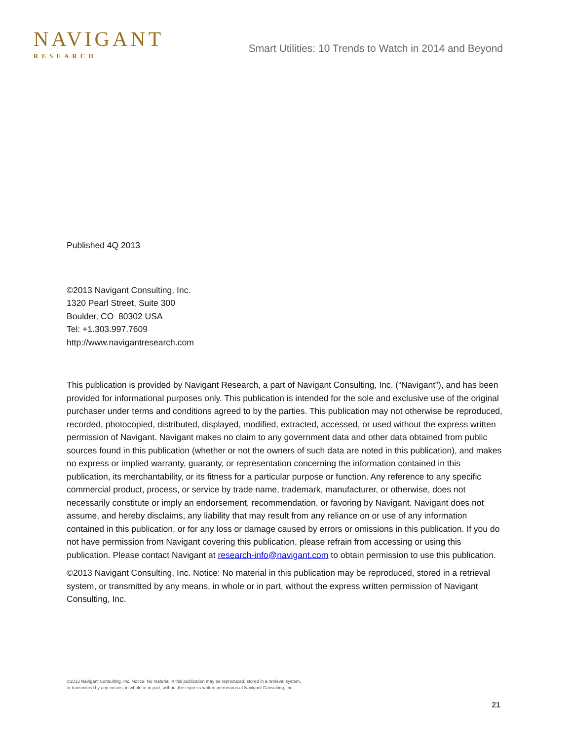NAVIGANT
RESEARCH
Smart Utilities: 10 Trends to Watch in 2014 and Beyond
Published 4Q 2013
©2013 Navigant Consulting, Inc.
1320 Pearl Street, Suite 300
Boulder, CO 80302 USA
Tel: +1.303.997.7609
http://www.navigantresearch.com
This publication is provided by Navigant Research, a part of Navigant Consulting, Inc. (“Navigant”), and has been provided for informational purposes only. This publication is intended for the sole and exclusive use of the original purchaser under terms and conditions agreed to by the parties. This publication may not otherwise be reproduced, recorded, photocopied, distributed, displayed, modified, extracted, accessed, or used without the express written permission of Navigant. Navigant makes no claim to any government data and other data obtained from public sources found in this publication (whether or not the owners of such data are noted in this publication), and makes no express or implied warranty, guaranty, or representation concerning the information contained in this publication, its merchantability, or its fitness for a particular purpose or function. Any reference to any specific commercial product, process, or service by trade name, trademark, manufacturer, or otherwise, does not necessarily constitute or imply an endorsement, recommendation, or favoring by Navigant. Navigant does not assume, and hereby disclaims, any liability that may result from any reliance on or use of any information contained in this publication, or for any loss or damage caused by errors or omissions in this publication. If you do not have permission from Navigant covering this publication, please refrain from accessing or using this publication. Please contact Navigant at research-info@navigant.com to obtain permission to use this publication.
©2013 Navigant Consulting, Inc. Notice: No material in this publication may be reproduced, stored in a retrieval system, or transmitted by any means, in whole or in part, without the express written permission of Navigant Consulting, Inc.
©2013 Navigant Consulting, Inc. Notice: No material in this publication may be reproduced, stored in a retrieval system,
or transmitted by any means, in whole or in part, without the express written permission of Navigant Consulting, Inc.
21